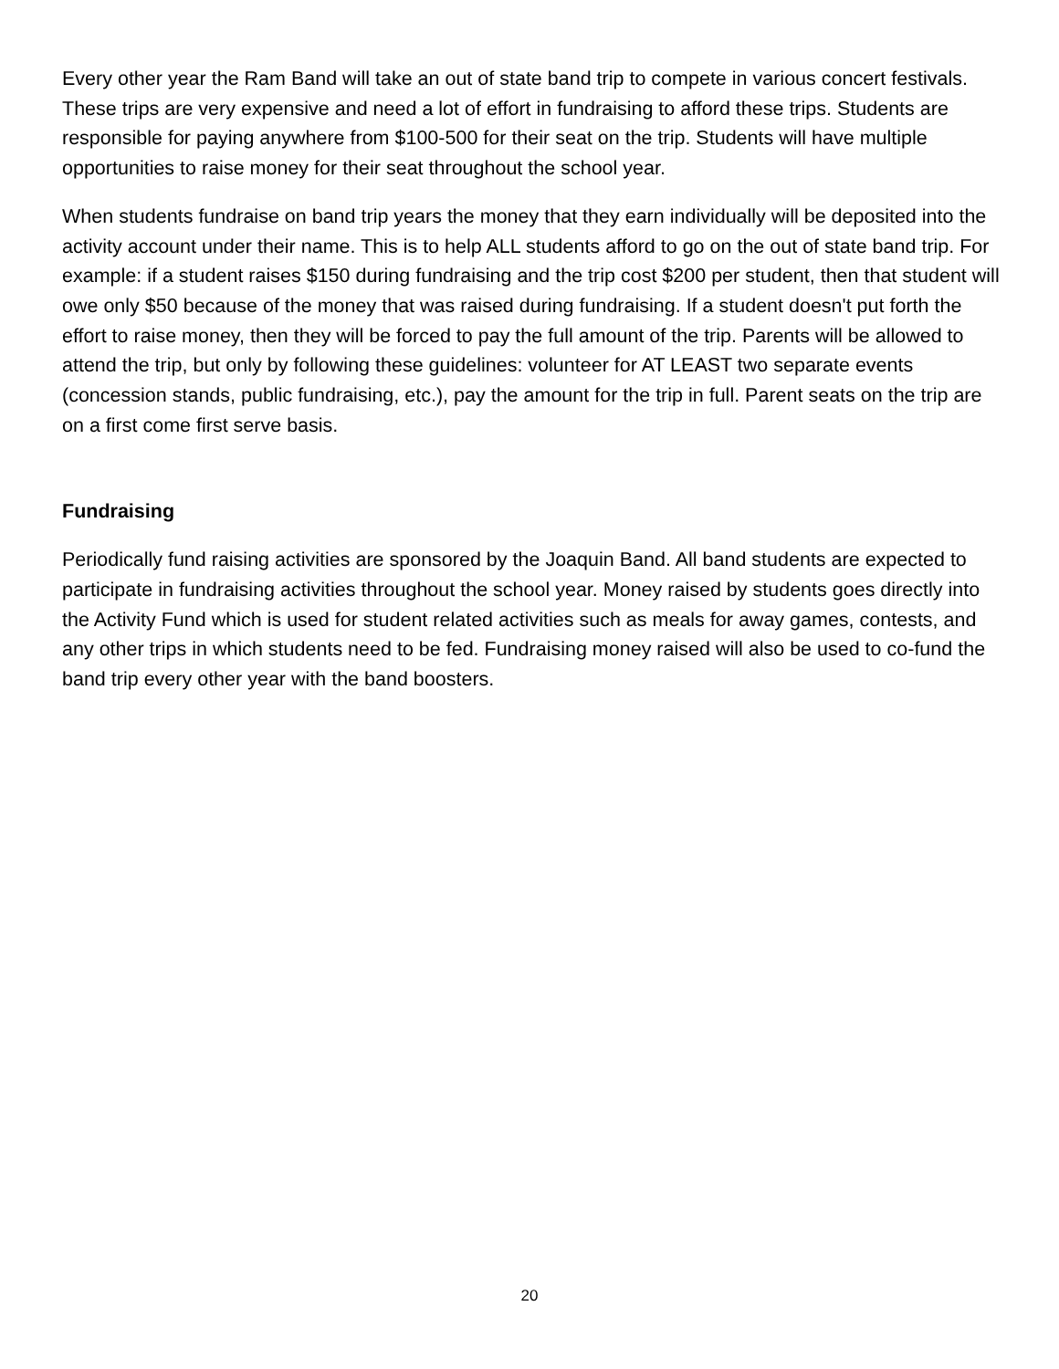Every other year the Ram Band will take an out of state band trip to compete in various concert festivals. These trips are very expensive and need a lot of effort in fundraising to afford these trips. Students are responsible for paying anywhere from $100-500 for their seat on the trip. Students will have multiple opportunities to raise money for their seat throughout the school year.
When students fundraise on band trip years the money that they earn individually will be deposited into the activity account under their name. This is to help ALL students afford to go on the out of state band trip. For example: if a student raises $150 during fundraising and the trip cost $200 per student, then that student will owe only $50 because of the money that was raised during fundraising. If a student doesn't put forth the effort to raise money, then they will be forced to pay the full amount of the trip. Parents will be allowed to attend the trip, but only by following these guidelines: volunteer for AT LEAST two separate events (concession stands, public fundraising, etc.), pay the amount for the trip in full. Parent seats on the trip are on a first come first serve basis.
Fundraising
Periodically fund raising activities are sponsored by the Joaquin Band. All band students are expected to participate in fundraising activities throughout the school year. Money raised by students goes directly into the Activity Fund which is used for student related activities such as meals for away games, contests, and any other trips in which students need to be fed. Fundraising money raised will also be used to co-fund the band trip every other year with the band boosters.
20